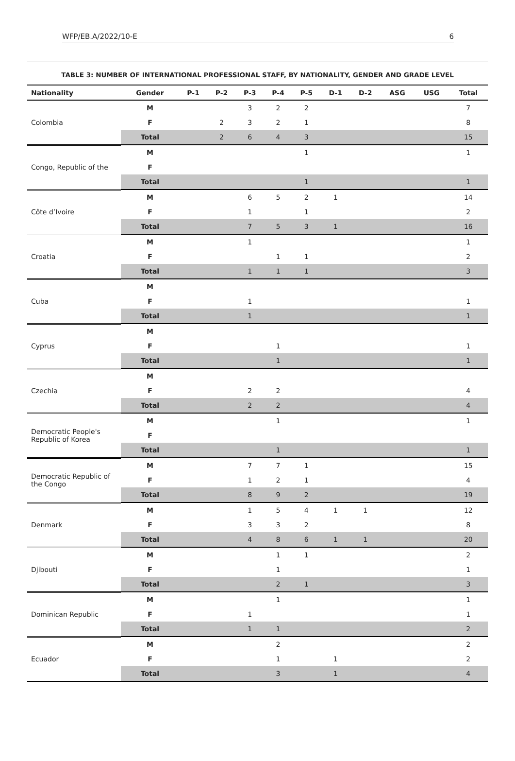WFP/EB.A/2022/10-E 6
TABLE 3: NUMBER OF INTERNATIONAL PROFESSIONAL STAFF, BY NATIONALITY, GENDER AND GRADE LEVEL
| Nationality | Gender | P-1 | P-2 | P-3 | P-4 | P-5 | D-1 | D-2 | ASG | USG | Total |
| --- | --- | --- | --- | --- | --- | --- | --- | --- | --- | --- | --- |
| Colombia | M | | | 3 | 2 | 2 | | | | | 7 |
| | F | | 2 | 3 | 2 | 1 | | | | | 8 |
| | Total | | 2 | 6 | 4 | 3 | | | | | 15 |
| Congo, Republic of the | M | | | | | 1 | | | | | 1 |
| | F | | | | | | | | | | |
| | Total | | | | | 1 | | | | | 1 |
| Côte d’Ivoire | M | | | 6 | 5 | 2 | 1 | | | | 14 |
| | F | | | 1 | | 1 | | | | | 2 |
| | Total | | | 7 | 5 | 3 | 1 | | | | 16 |
| Croatia | M | | | 1 | | | | | | | 1 |
| | F | | | | 1 | 1 | | | | | 2 |
| | Total | | | 1 | 1 | 1 | | | | | 3 |
| Cuba | M | | | | | | | | | | |
| | F | | | 1 | | | | | | | 1 |
| | Total | | | 1 | | | | | | | 1 |
| Cyprus | M | | | | | | | | | | |
| | F | | | | 1 | | | | | | 1 |
| | Total | | | | 1 | | | | | | 1 |
| Czechia | M | | | | | | | | | | |
| | F | | | 2 | 2 | | | | | | 4 |
| | Total | | | 2 | 2 | | | | | | 4 |
| Democratic People's Republic of Korea | M | | | | 1 | | | | | | 1 |
| | F | | | | | | | | | | |
| | Total | | | | 1 | | | | | | 1 |
| Democratic Republic of the Congo | M | | | 7 | 7 | 1 | | | | | 15 |
| | F | | | 1 | 2 | 1 | | | | | 4 |
| | Total | | | 8 | 9 | 2 | | | | | 19 |
| Denmark | M | | | 1 | 5 | 4 | 1 | 1 | | | 12 |
| | F | | | 3 | 3 | 2 | | | | | 8 |
| | Total | | | 4 | 8 | 6 | 1 | 1 | | | 20 |
| Djibouti | M | | | | 1 | 1 | | | | | 2 |
| | F | | | | 1 | | | | | | 1 |
| | Total | | | | 2 | 1 | | | | | 3 |
| Dominican Republic | M | | | | 1 | | | | | | 1 |
| | F | | | 1 | | | | | | | 1 |
| | Total | | | 1 | 1 | | | | | | 2 |
| Ecuador | M | | | | 2 | | | | | | 2 |
| | F | | | | 1 | | 1 | | | | 2 |
| | Total | | | | 3 | | 1 | | | | 4 |